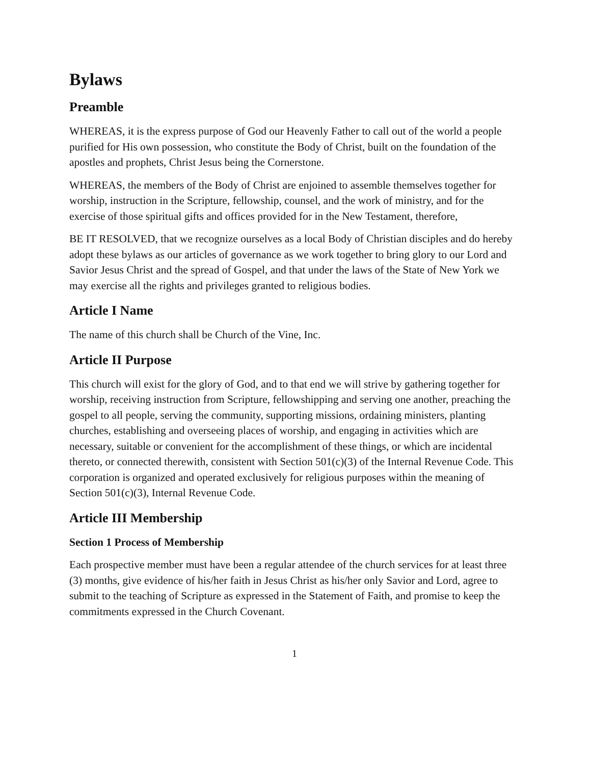Bylaws
Preamble
WHEREAS, it is the express purpose of God our Heavenly Father to call out of the world a people purified for His own possession, who constitute the Body of Christ, built on the foundation of the apostles and prophets, Christ Jesus being the Cornerstone.
WHEREAS, the members of the Body of Christ are enjoined to assemble themselves together for worship, instruction in the Scripture, fellowship, counsel, and the work of ministry, and for the exercise of those spiritual gifts and offices provided for in the New Testament, therefore,
BE IT RESOLVED, that we recognize ourselves as a local Body of Christian disciples and do hereby adopt these bylaws as our articles of governance as we work together to bring glory to our Lord and Savior Jesus Christ and the spread of Gospel, and that under the laws of the State of New York we may exercise all the rights and privileges granted to religious bodies.
Article I Name
The name of this church shall be Church of the Vine, Inc.
Article II Purpose
This church will exist for the glory of God, and to that end we will strive by gathering together for worship, receiving instruction from Scripture, fellowshipping and serving one another, preaching the gospel to all people, serving the community, supporting missions, ordaining ministers, planting churches, establishing and overseeing places of worship, and engaging in activities which are necessary, suitable or convenient for the accomplishment of these things, or which are incidental thereto, or connected therewith, consistent with Section 501(c)(3) of the Internal Revenue Code. This corporation is organized and operated exclusively for religious purposes within the meaning of Section 501(c)(3), Internal Revenue Code.
Article III Membership
Section 1 Process of Membership
Each prospective member must have been a regular attendee of the church services for at least three (3) months, give evidence of his/her faith in Jesus Christ as his/her only Savior and Lord, agree to submit to the teaching of Scripture as expressed in the Statement of Faith, and promise to keep the commitments expressed in the Church Covenant.
1